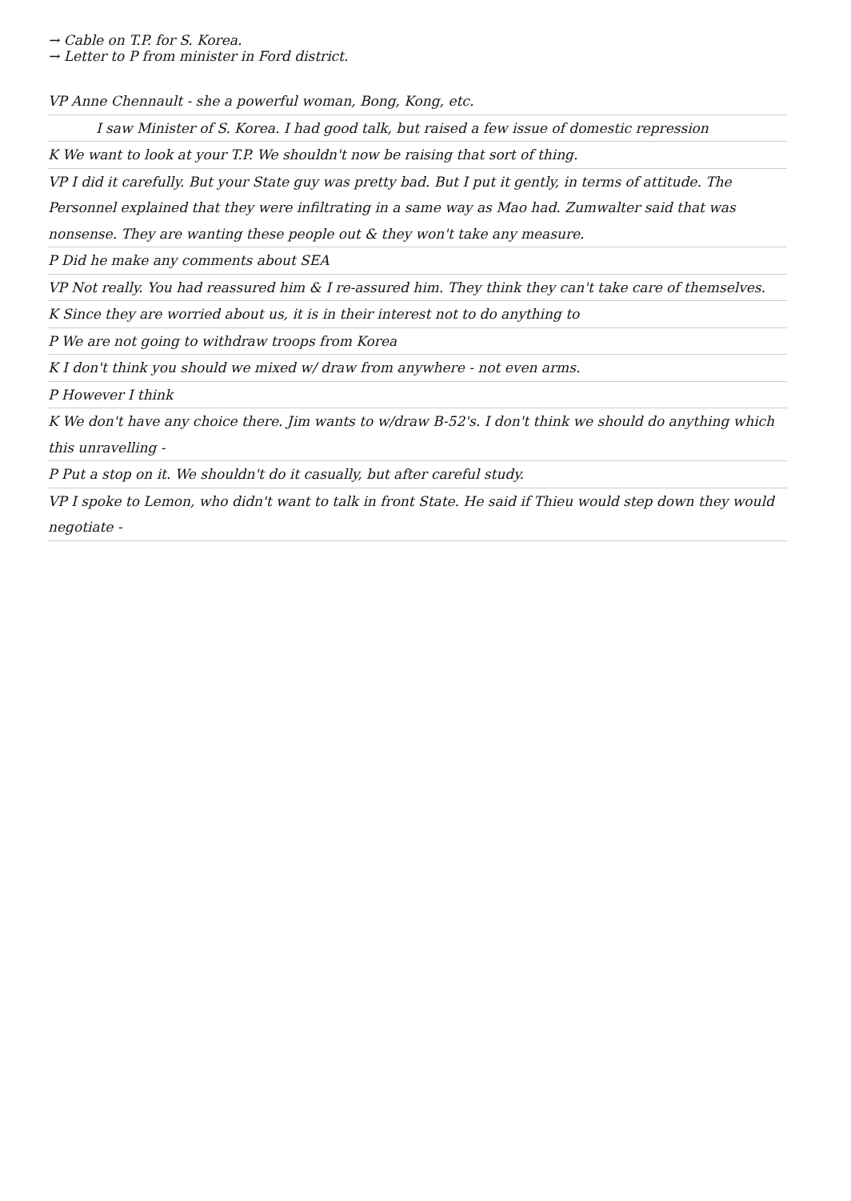→ Cable on T.P. for S. Korea.
→ Letter to P from minister in Ford district.
VP Anne Chennault - she a powerful woman, Bong, Kong, etc.
I saw Minister of S. Korea. I had good talk, but raised a few issue of domestic repression
K We want to look at your T.P. We shouldn't now be raising that sort of thing.
VP I did it carefully. But your State guy was pretty bad. But I put it gently, in terms of attitude. The Personnel explained that they were infiltrating in a same way as Mao had. Zumwalter said that was nonsense. They are wanting these people out & they won't take any measure.
P Did he make any comments about SEA
VP Not really. You had reassured him & I re-assured him. They think they can't take care of themselves.
K Since they are worried about us, it is in their interest not to do anything to
P We are not going to withdraw troops from Korea
K I don't think you should we mixed w/ draw from anywhere - not even arms.
P However I think
K We don't have any choice there. Jim wants to w/draw B-52's. I don't think we should do anything which this unravelling -
P Put a stop on it. We shouldn't do it casually, but after careful study.
VP I spoke to Lemon, who didn't want to talk in front State. He said if Thieu would step down they would negotiate -